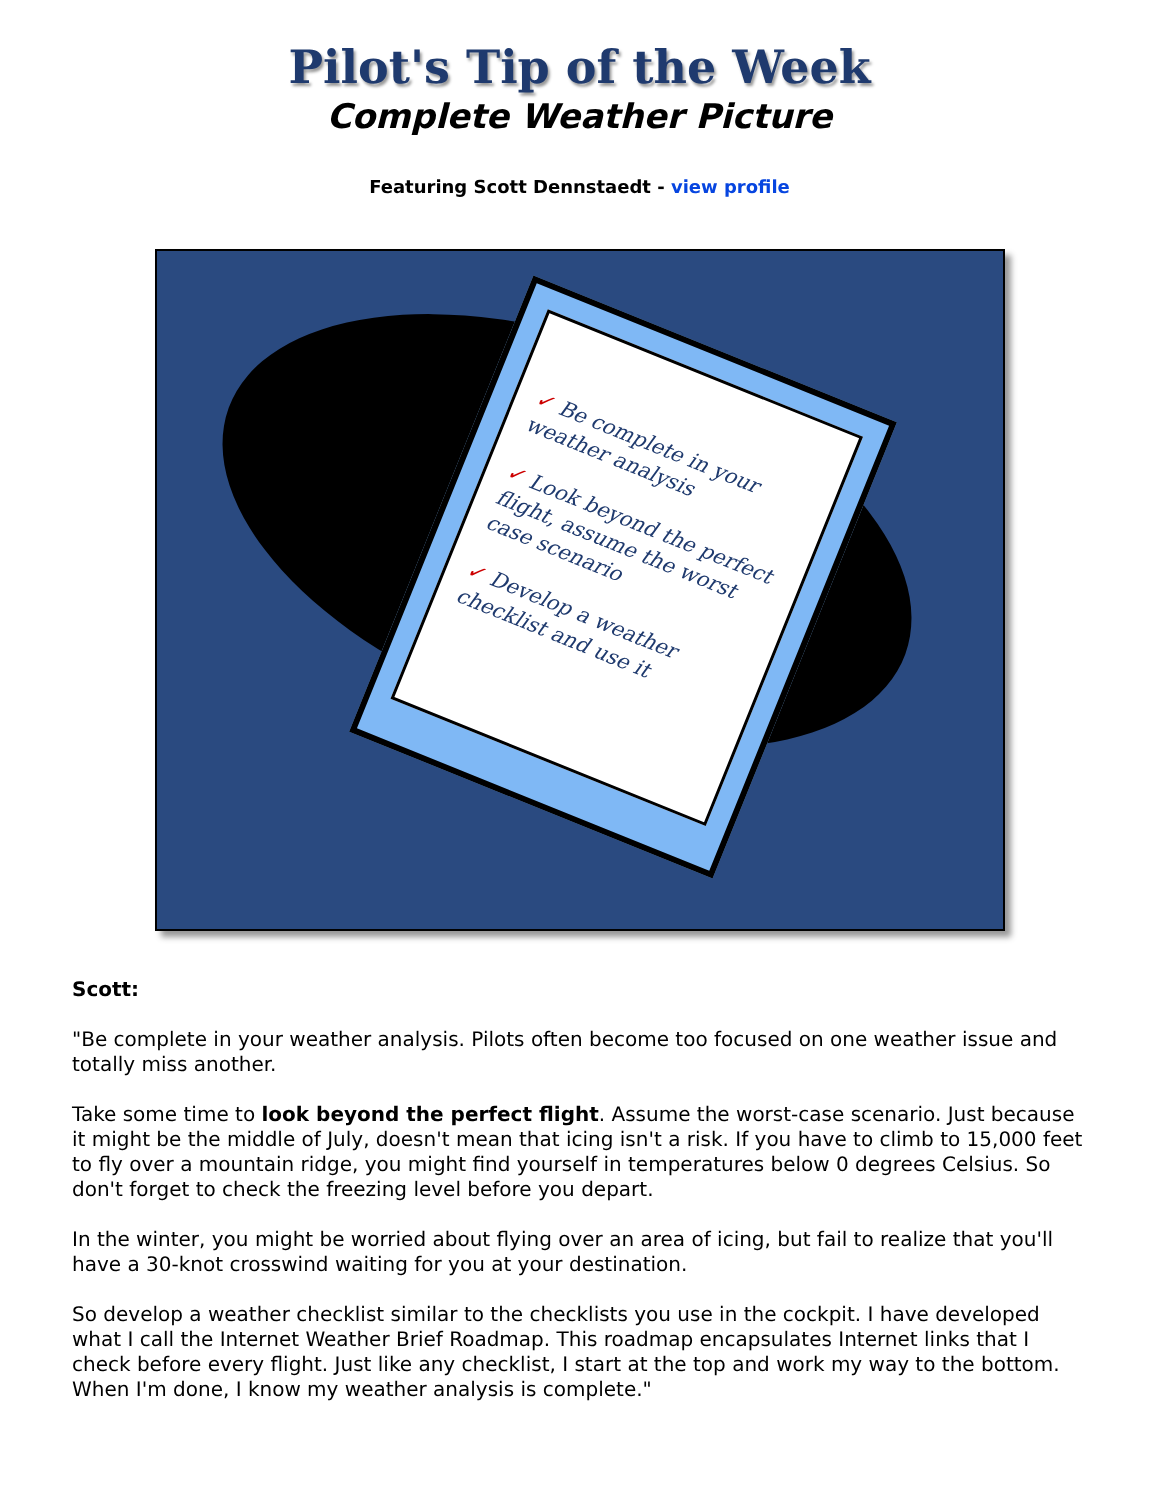Pilot's Tip of the Week
Complete Weather Picture
Featuring Scott Dennstaedt - view profile
✓ Be complete in your weather analysis
✓ Look beyond the perfect flight, assume the worst case scenario
✓ Develop a weather checklist and use it
Scott:
"Be complete in your weather analysis. Pilots often become too focused on one weather issue and totally miss another.
Take some time to look beyond the perfect flight. Assume the worst-case scenario. Just because it might be the middle of July, doesn't mean that icing isn't a risk. If you have to climb to 15,000 feet to fly over a mountain ridge, you might find yourself in temperatures below 0 degrees Celsius. So don't forget to check the freezing level before you depart.
In the winter, you might be worried about flying over an area of icing, but fail to realize that you'll have a 30-knot crosswind waiting for you at your destination.
So develop a weather checklist similar to the checklists you use in the cockpit. I have developed what I call the Internet Weather Brief Roadmap. This roadmap encapsulates Internet links that I check before every flight. Just like any checklist, I start at the top and work my way to the bottom. When I'm done, I know my weather analysis is complete."